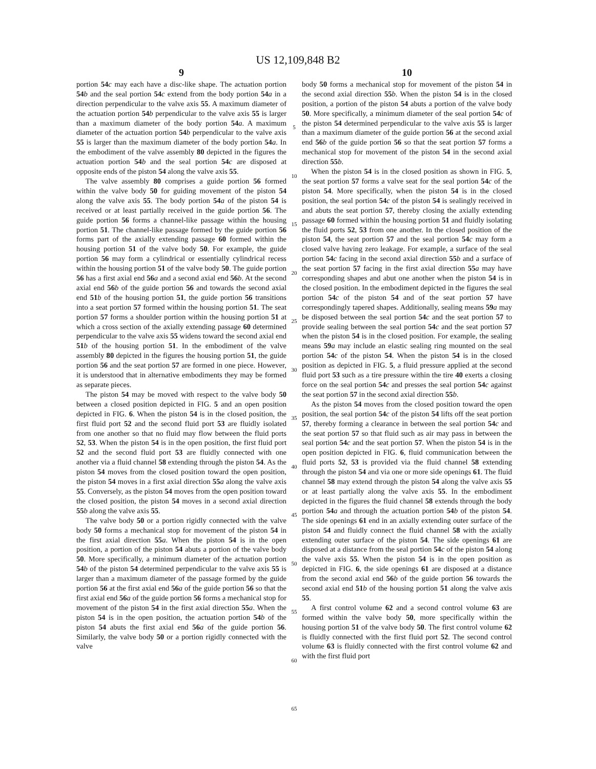US 12,109,848 B2
9
portion 54 c may each have a disc-like shape. The actuation portion 54 b and the seal portion 54 c extend from the body portion 54 a in a direction perpendicular to the valve axis 55. A maximum diameter of the actuation portion 54 b perpendicular to the valve axis 55 is larger than a maximum diameter of the body portion 54 a. A maximum diameter of the actuation portion 54 b perpendicular to the valve axis 55 is larger than the maximum diameter of the body portion 54 a. In the embodiment of the valve assembly 80 depicted in the figures the actuation portion 54 b and the seal portion 54 c are disposed at opposite ends of the piston 54 along the valve axis 55.
The valve assembly 80 comprises a guide portion 56 formed within the valve body 50 for guiding movement of the piston 54 along the valve axis 55. The body portion 54 a of the piston 54 is received or at least partially received in the guide portion 56. The guide portion 56 forms a channel-like passage within the housing portion 51. The channel-like passage formed by the guide portion 56 forms part of the axially extending passage 60 formed within the housing portion 51 of the valve body 50. For example, the guide portion 56 may form a cylindrical or essentially cylindrical recess within the housing portion 51 of the valve body 50. The guide portion 56 has a first axial end 56 a and a second axial end 56 b. At the second axial end 56 b of the guide portion 56 and towards the second axial end 51 b of the housing portion 51, the guide portion 56 transitions into a seat portion 57 formed within the housing portion 51. The seat portion 57 forms a shoulder portion within the housing portion 51 at which a cross section of the axially extending passage 60 determined perpendicular to the valve axis 55 widens toward the second axial end 51 b of the housing portion 51. In the embodiment of the valve assembly 80 depicted in the figures the housing portion 51, the guide portion 56 and the seat portion 57 are formed in one piece. However, it is understood that in alternative embodiments they may be formed as separate pieces.
The piston 54 may be moved with respect to the valve body 50 between a closed position depicted in FIG. 5 and an open position depicted in FIG. 6. When the piston 54 is in the closed position, the first fluid port 52 and the second fluid port 53 are fluidly isolated from one another so that no fluid may flow between the fluid ports 52, 53. When the piston 54 is in the open position, the first fluid port 52 and the second fluid port 53 are fluidly connected with one another via a fluid channel 58 extending through the piston 54. As the piston 54 moves from the closed position toward the open position, the piston 54 moves in a first axial direction 55 a along the valve axis 55. Conversely, as the piston 54 moves from the open position toward the closed position, the piston 54 moves in a second axial direction 55 b along the valve axis 55.
The valve body 50 or a portion rigidly connected with the valve body 50 forms a mechanical stop for movement of the piston 54 in the first axial direction 55 a. When the piston 54 is in the open position, a portion of the piston 54 abuts a portion of the valve body 50. More specifically, a minimum diameter of the actuation portion 54 b of the piston 54 determined perpendicular to the valve axis 55 is larger than a maximum diameter of the passage formed by the guide portion 56 at the first axial end 56 a of the guide portion 56 so that the first axial end 56 a of the guide portion 56 forms a mechanical stop for movement of the piston 54 in the first axial direction 55 a. When the piston 54 is in the open position, the actuation portion 54 b of the piston 54 abuts the first axial end 56 a of the guide portion 56. Similarly, the valve body 50 or a portion rigidly connected with the valve
5
10
15
20
25
30
35
40
45
50
55
60
65
10
body 50 forms a mechanical stop for movement of the piston 54 in the second axial direction 55 b. When the piston 54 is in the closed position, a portion of the piston 54 abuts a portion of the valve body 50. More specifically, a minimum diameter of the seal portion 54 c of the piston 54 determined perpendicular to the valve axis 55 is larger than a maximum diameter of the guide portion 56 at the second axial end 56 b of the guide portion 56 so that the seat portion 57 forms a mechanical stop for movement of the piston 54 in the second axial direction 55 b.
When the piston 54 is in the closed position as shown in FIG. 5, the seat portion 57 forms a valve seat for the seal portion 54 c of the piston 54. More specifically, when the piston 54 is in the closed position, the seal portion 54 c of the piston 54 is sealingly received in and abuts the seat portion 57, thereby closing the axially extending passage 60 formed within the housing portion 51 and fluidly isolating the fluid ports 52, 53 from one another. In the closed position of the piston 54, the seat portion 57 and the seal portion 54 c may form a closed valve having zero leakage. For example, a surface of the seal portion 54 c facing in the second axial direction 55 b and a surface of the seat portion 57 facing in the first axial direction 55 a may have corresponding shapes and abut one another when the piston 54 is in the closed position. In the embodiment depicted in the figures the seal portion 54 c of the piston 54 and of the seat portion 57 have correspondingly tapered shapes. Additionally, sealing means 59 a may be disposed between the seal portion 54 c and the seat portion 57 to provide sealing between the seal portion 54 c and the seat portion 57 when the piston 54 is in the closed position. For example, the sealing means 59 a may include an elastic sealing ring mounted on the seal portion 54 c of the piston 54. When the piston 54 is in the closed position as depicted in FIG. 5, a fluid pressure applied at the second fluid port 53 such as a tire pressure within the tire 40 exerts a closing force on the seal portion 54 c and presses the seal portion 54 c against the seat portion 57 in the second axial direction 55 b.
As the piston 54 moves from the closed position toward the open position, the seal portion 54 c of the piston 54 lifts off the seat portion 57, thereby forming a clearance in between the seal portion 54 c and the seat portion 57 so that fluid such as air may pass in between the seal portion 54 c and the seat portion 57. When the piston 54 is in the open position depicted in FIG. 6, fluid communication between the fluid ports 52, 53 is provided via the fluid channel 58 extending through the piston 54 and via one or more side openings 61. The fluid channel 58 may extend through the piston 54 along the valve axis 55 or at least partially along the valve axis 55. In the embodiment depicted in the figures the fluid channel 58 extends through the body portion 54 a and through the actuation portion 54 b of the piston 54. The side openings 61 end in an axially extending outer surface of the piston 54 and fluidly connect the fluid channel 58 with the axially extending outer surface of the piston 54. The side openings 61 are disposed at a distance from the seal portion 54 c of the piston 54 along the valve axis 55. When the piston 54 is in the open position as depicted in FIG. 6, the side openings 61 are disposed at a distance from the second axial end 56 b of the guide portion 56 towards the second axial end 51 b of the housing portion 51 along the valve axis 55.
A first control volume 62 and a second control volume 63 are formed within the valve body 50, more specifically within the housing portion 51 of the valve body 50. The first control volume 62 is fluidly connected with the first fluid port 52. The second control volume 63 is fluidly connected with the first control volume 62 and with the first fluid port